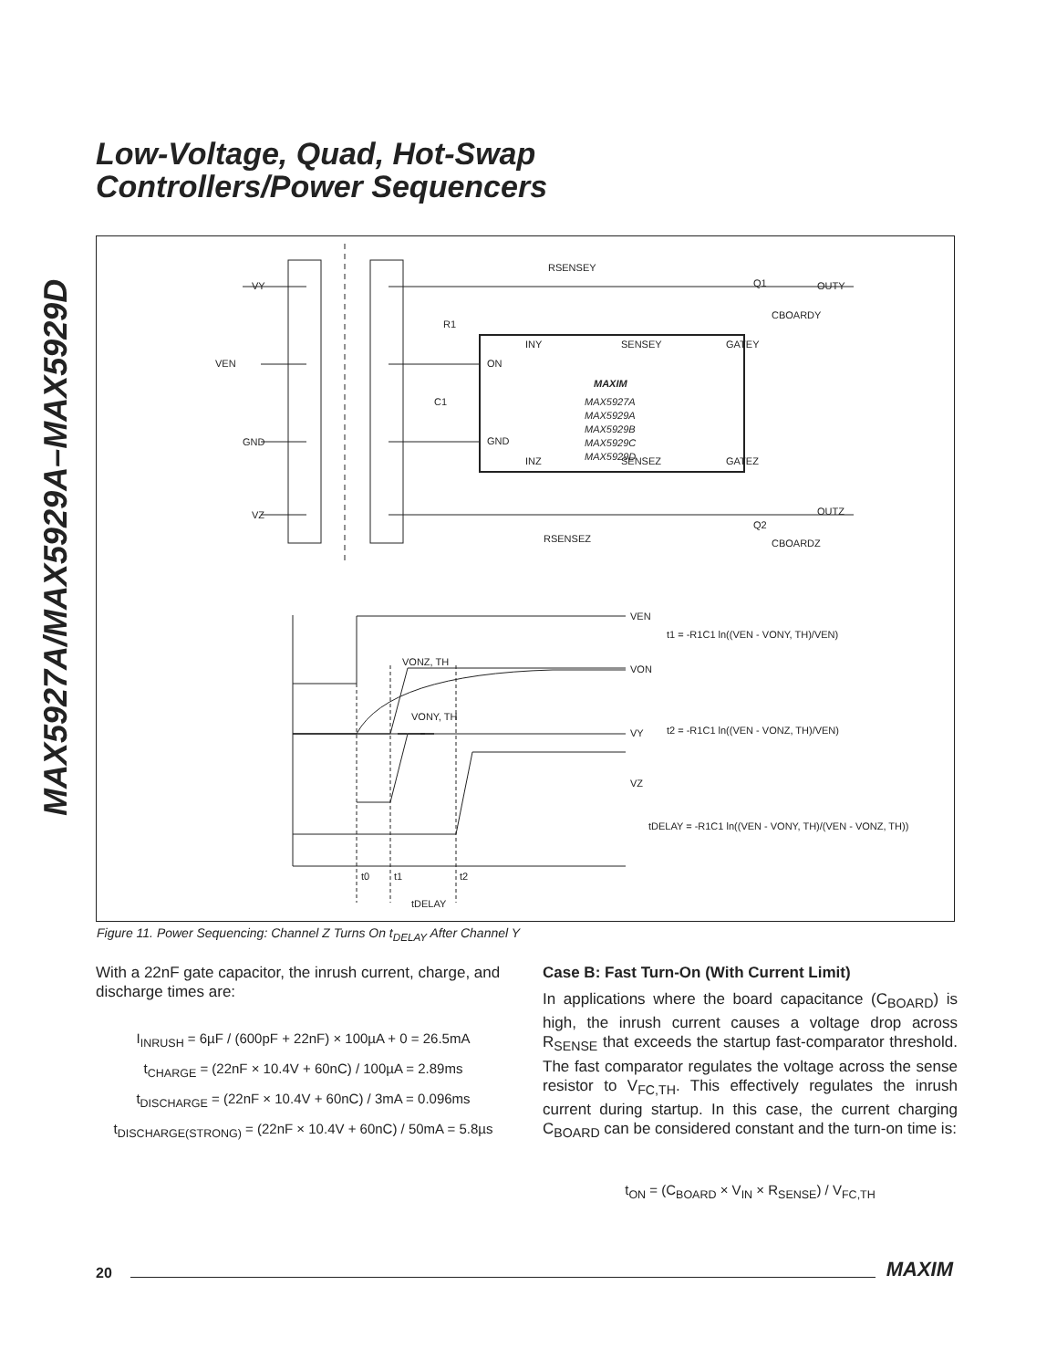Low-Voltage, Quad, Hot-Swap
Controllers/Power Sequencers
MAX5927A/MAX5929A–MAX5929D
VY
VEN
GND
VZ
RSENSEY
Q1
OUTY
OUTZ
R1
C1
ON
GND
INY
SENSEY
GATEY
INZ
SENSEZ
GATEZ
MAXIM
MAX5927A
MAX5929A
MAX5929B
MAX5929C
MAX5929D
CBOARDY
CBOARDZ
RSENSEZ
Q2
VEN
VON
VY
VZ
VONZ, TH
VONY, TH
t1 = -R1C1 ln((VEN - VONY, TH)/VEN)
t2 = -R1C1 ln((VEN - VONZ, TH)/VEN)
tDELAY = -R1C1 ln((VEN - VONY, TH)/(VEN - VONZ, TH))
t0
t1
t2
tDELAY
Figure 11. Power Sequencing: Channel Z Turns On t<sub>DELAY</sub> After Channel Y
With a 22nF gate capacitor, the inrush current, charge, and discharge times are:
I<sub>INRUSH</sub> = 6µF / (600pF + 22nF) × 100µA + 0 = 26.5mA
t<sub>CHARGE</sub> = (22nF × 10.4V + 60nC) / 100µA = 2.89ms
t<sub>DISCHARGE</sub> = (22nF × 10.4V + 60nC) / 3mA = 0.096ms
t<sub>DISCHARGE(STRONG)</sub> = (22nF × 10.4V + 60nC) / 50mA = 5.8µs
Case B: Fast Turn-On (With Current Limit)
In applications where the board capacitance (C<sub>BOARD</sub>) is high, the inrush current causes a voltage drop across R<sub>SENSE</sub> that exceeds the startup fast-comparator threshold. The fast comparator regulates the voltage across the sense resistor to V<sub>FC,TH</sub>. This effectively regulates the inrush current during startup. In this case, the current charging C<sub>BOARD</sub> can be considered constant and the turn-on time is:
t<sub>ON</sub> = (C<sub>BOARD</sub> × V<sub>IN</sub> × R<sub>SENSE</sub>) / V<sub>FC,TH</sub>
20 MAXIM